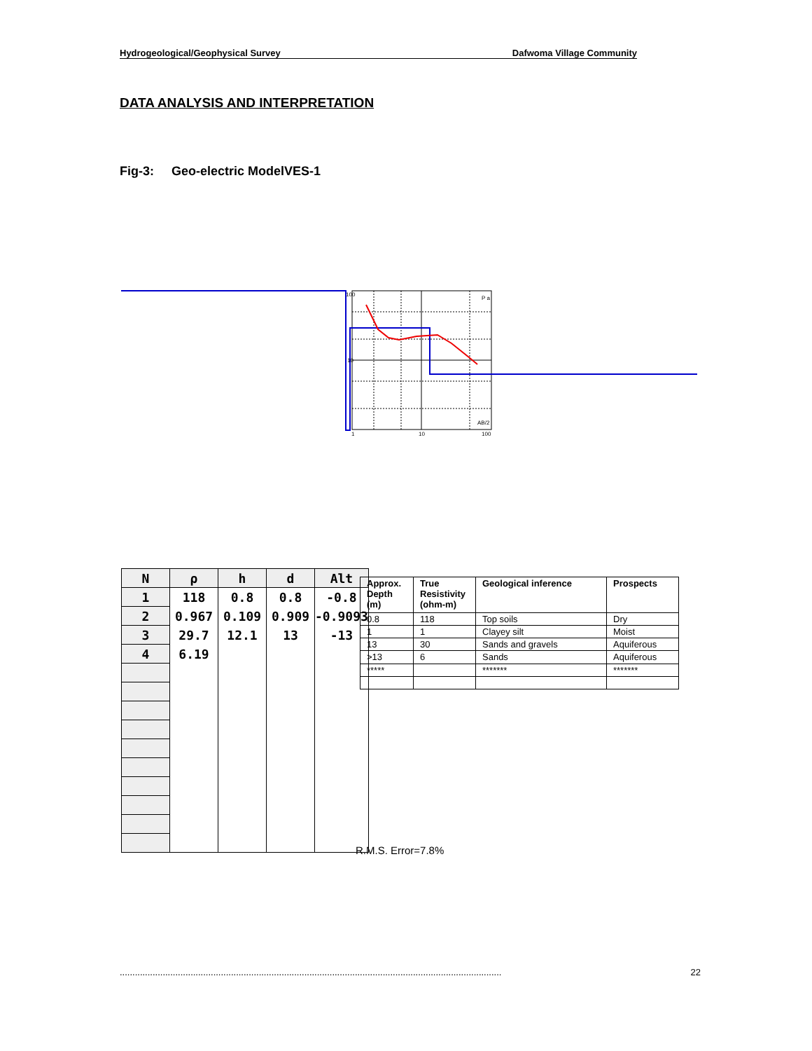Hydrogeological/Geophysical Survey Dafwoma Village Community
DATA ANALYSIS AND INTERPRETATION
Fig-3: Geo-electric ModelVES-1
100
10
1
10
100
P a
AB/2
| N | ρ | h | d | Alt |
| --- | --- | --- | --- | --- |
| 1 | 118 | 0.8 | 0.8 | -0.8 |
| 2 | 0.967 | 0.109 | 0.909 | -0.9093 |
| 3 | 29.7 | 12.1 | 13 | -13 |
| 4 | 6.19 | | | |
| Approx. Depth (m) | True Resistivity (ohm-m) | Geological inference | Prospects |
| --- | --- | --- | --- |
| 0.8 | 118 | Top soils | Dry |
| 1 | 1 | Clayey silt | Moist |
| 13 | 30 | Sands and gravels | Aquiferous |
| >13 | 6 | Sands | Aquiferous |
| ***** | | ******* | ******* |
R.M.S. Error=7.8%
....................................................................................................................................................... 22